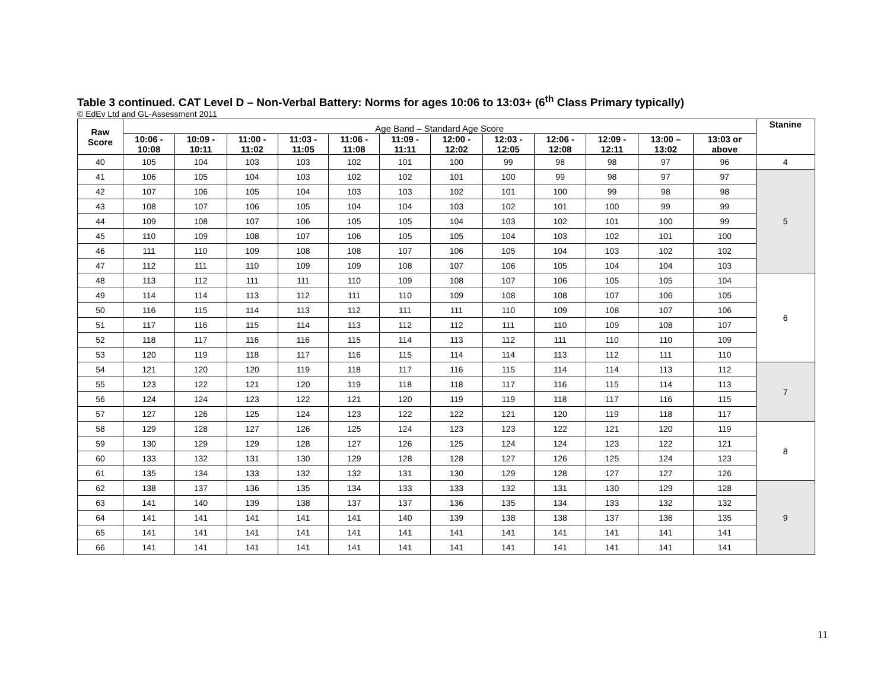Table 3 continued. CAT Level D – Non-Verbal Battery: Norms for ages 10:06 to 13:03+ (6<sup>th</sup> Class Primary typically)
© EdEv Ltd and GL-Assessment 2011
| Raw Score | Age Band – Standard Age Score | | | | | | | | | | | | Stanine |
| | 10:06 - 10:08 | 10:09 - 10:11 | 11:00 - 11:02 | 11:03 - 11:05 | 11:06 - 11:08 | 11:09 - 11:11 | 12:00 - 12:02 | 12:03 - 12:05 | 12:06 - 12:08 | 12:09 - 12:11 | 13:00 – 13:02 | 13:03 or above | |
| 40 | 105 | 104 | 103 | 103 | 102 | 101 | 100 | 99 | 98 | 98 | 97 | 96 | 4 |
| 41 | 106 | 105 | 104 | 103 | 102 | 102 | 101 | 100 | 99 | 98 | 97 | 97 | 5 |
| 42 | 107 | 106 | 105 | 104 | 103 | 103 | 102 | 101 | 100 | 99 | 98 | 98 | |
| 43 | 108 | 107 | 106 | 105 | 104 | 104 | 103 | 102 | 101 | 100 | 99 | 99 | |
| 44 | 109 | 108 | 107 | 106 | 105 | 105 | 104 | 103 | 102 | 101 | 100 | 99 | |
| 45 | 110 | 109 | 108 | 107 | 106 | 105 | 105 | 104 | 103 | 102 | 101 | 100 | |
| 46 | 111 | 110 | 109 | 108 | 108 | 107 | 106 | 105 | 104 | 103 | 102 | 102 | |
| 47 | 112 | 111 | 110 | 109 | 109 | 108 | 107 | 106 | 105 | 104 | 104 | 103 | |
| 48 | 113 | 112 | 111 | 111 | 110 | 109 | 108 | 107 | 106 | 105 | 105 | 104 | 6 |
| 49 | 114 | 114 | 113 | 112 | 111 | 110 | 109 | 108 | 108 | 107 | 106 | 105 | |
| 50 | 116 | 115 | 114 | 113 | 112 | 111 | 111 | 110 | 109 | 108 | 107 | 106 | |
| 51 | 117 | 116 | 115 | 114 | 113 | 112 | 112 | 111 | 110 | 109 | 108 | 107 | |
| 52 | 118 | 117 | 116 | 116 | 115 | 114 | 113 | 112 | 111 | 110 | 110 | 109 | |
| 53 | 120 | 119 | 118 | 117 | 116 | 115 | 114 | 114 | 113 | 112 | 111 | 110 | |
| 54 | 121 | 120 | 120 | 119 | 118 | 117 | 116 | 115 | 114 | 114 | 113 | 112 | 7 |
| 55 | 123 | 122 | 121 | 120 | 119 | 118 | 118 | 117 | 116 | 115 | 114 | 113 | |
| 56 | 124 | 124 | 123 | 122 | 121 | 120 | 119 | 119 | 118 | 117 | 116 | 115 | |
| 57 | 127 | 126 | 125 | 124 | 123 | 122 | 122 | 121 | 120 | 119 | 118 | 117 | |
| 58 | 129 | 128 | 127 | 126 | 125 | 124 | 123 | 123 | 122 | 121 | 120 | 119 | 8 |
| 59 | 130 | 129 | 129 | 128 | 127 | 126 | 125 | 124 | 124 | 123 | 122 | 121 | |
| 60 | 133 | 132 | 131 | 130 | 129 | 128 | 128 | 127 | 126 | 125 | 124 | 123 | |
| 61 | 135 | 134 | 133 | 132 | 132 | 131 | 130 | 129 | 128 | 127 | 127 | 126 | |
| 62 | 138 | 137 | 136 | 135 | 134 | 133 | 133 | 132 | 131 | 130 | 129 | 128 | 9 |
| 63 | 141 | 140 | 139 | 138 | 137 | 137 | 136 | 135 | 134 | 133 | 132 | 132 | |
| 64 | 141 | 141 | 141 | 141 | 141 | 140 | 139 | 138 | 138 | 137 | 136 | 135 | |
| 65 | 141 | 141 | 141 | 141 | 141 | 141 | 141 | 141 | 141 | 141 | 141 | 141 | |
| 66 | 141 | 141 | 141 | 141 | 141 | 141 | 141 | 141 | 141 | 141 | 141 | 141 | |
11